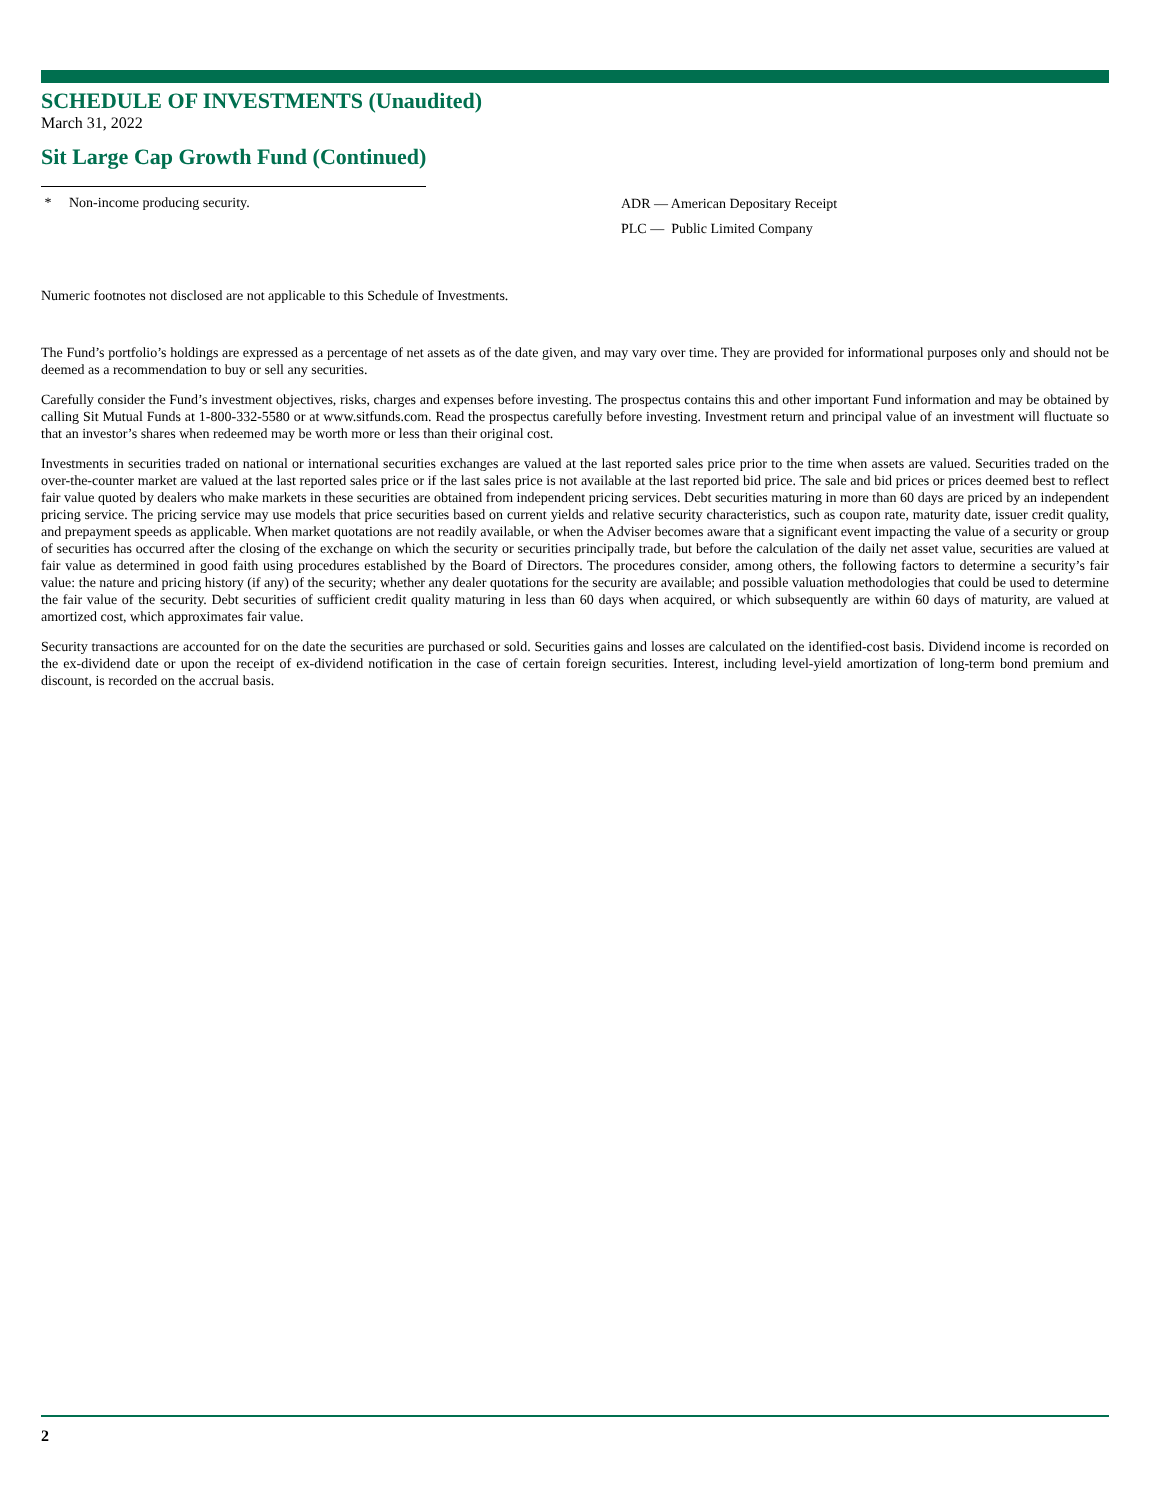SCHEDULE OF INVESTMENTS (Unaudited)
March 31, 2022
Sit Large Cap Growth Fund (Continued)
* Non-income producing security.
ADR — American Depositary Receipt
PLC — Public Limited Company
Numeric footnotes not disclosed are not applicable to this Schedule of Investments.
The Fund’s portfolio’s holdings are expressed as a percentage of net assets as of the date given, and may vary over time. They are provided for informational purposes only and should not be deemed as a recommendation to buy or sell any securities.
Carefully consider the Fund’s investment objectives, risks, charges and expenses before investing. The prospectus contains this and other important Fund information and may be obtained by calling Sit Mutual Funds at 1-800-332-5580 or at www.sitfunds.com. Read the prospectus carefully before investing. Investment return and principal value of an investment will fluctuate so that an investor’s shares when redeemed may be worth more or less than their original cost.
Investments in securities traded on national or international securities exchanges are valued at the last reported sales price prior to the time when assets are valued. Securities traded on the over-the-counter market are valued at the last reported sales price or if the last sales price is not available at the last reported bid price. The sale and bid prices or prices deemed best to reflect fair value quoted by dealers who make markets in these securities are obtained from independent pricing services. Debt securities maturing in more than 60 days are priced by an independent pricing service. The pricing service may use models that price securities based on current yields and relative security characteristics, such as coupon rate, maturity date, issuer credit quality, and prepayment speeds as applicable. When market quotations are not readily available, or when the Adviser becomes aware that a significant event impacting the value of a security or group of securities has occurred after the closing of the exchange on which the security or securities principally trade, but before the calculation of the daily net asset value, securities are valued at fair value as determined in good faith using procedures established by the Board of Directors. The procedures consider, among others, the following factors to determine a security’s fair value: the nature and pricing history (if any) of the security; whether any dealer quotations for the security are available; and possible valuation methodologies that could be used to determine the fair value of the security. Debt securities of sufficient credit quality maturing in less than 60 days when acquired, or which subsequently are within 60 days of maturity, are valued at amortized cost, which approximates fair value.
Security transactions are accounted for on the date the securities are purchased or sold. Securities gains and losses are calculated on the identified-cost basis. Dividend income is recorded on the ex-dividend date or upon the receipt of ex-dividend notification in the case of certain foreign securities. Interest, including level-yield amortization of long-term bond premium and discount, is recorded on the accrual basis.
2